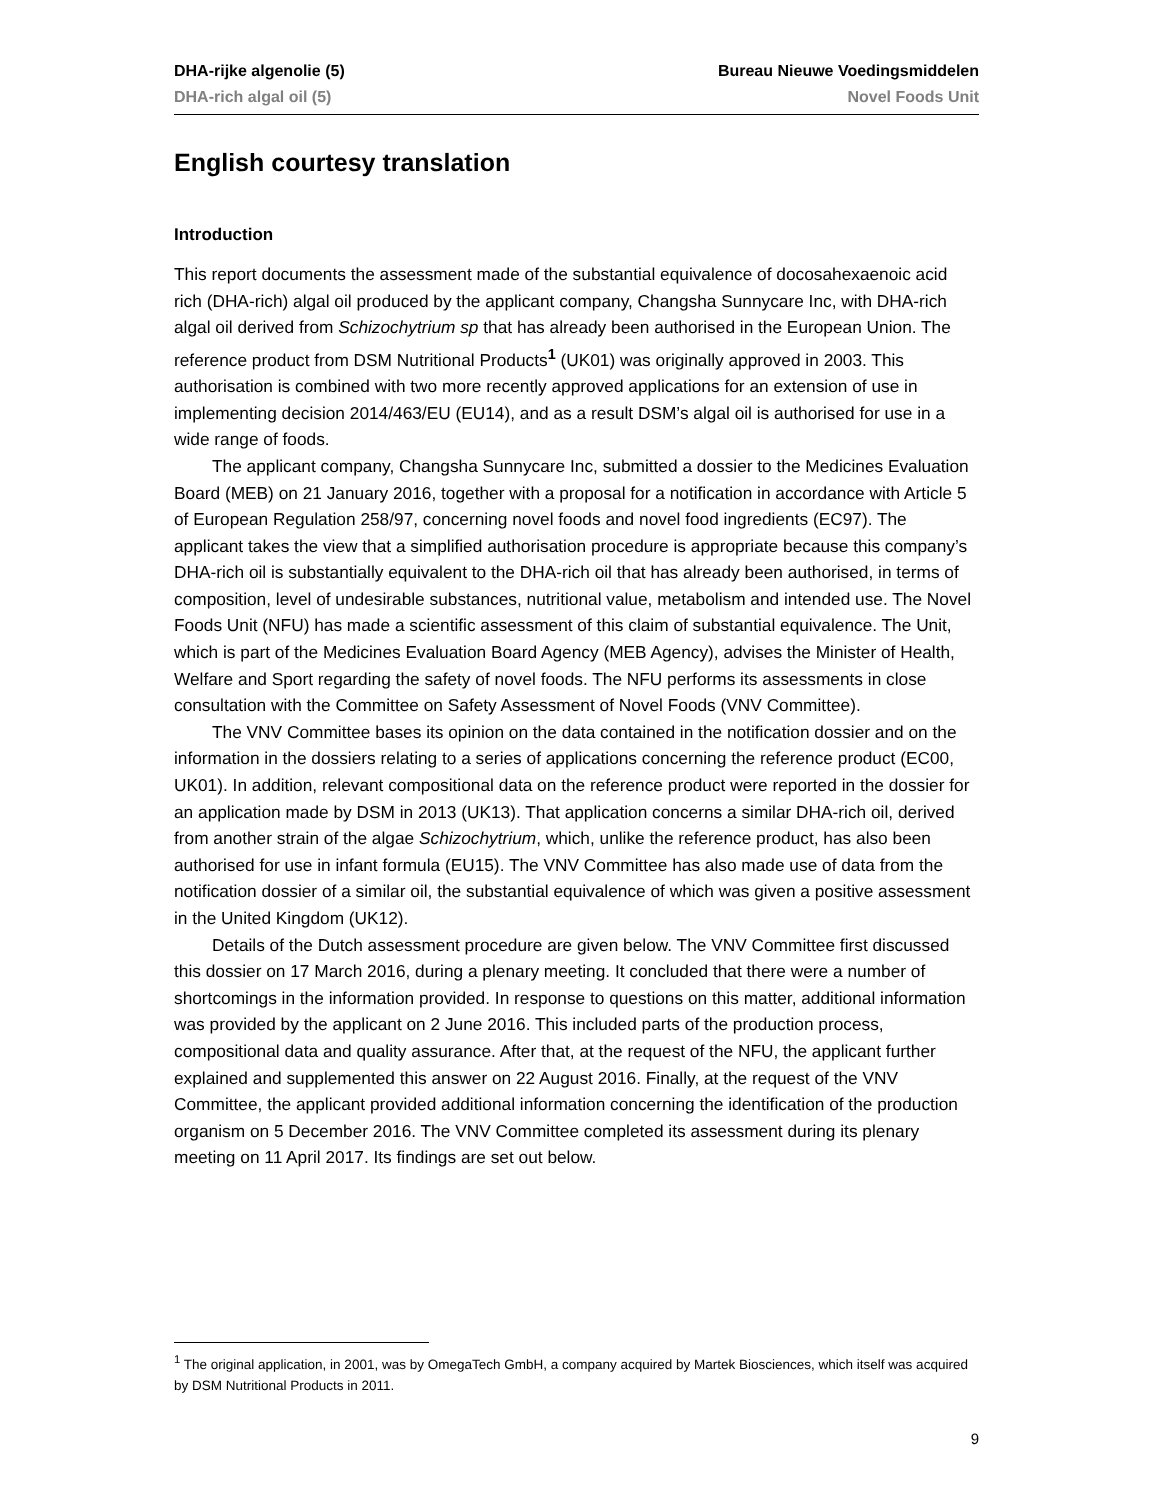DHA-rijke algenolie (5) Bureau Nieuwe Voedingsmiddelen
DHA-rich algal oil (5) Novel Foods Unit
English courtesy translation
Introduction
This report documents the assessment made of the substantial equivalence of docosahexaenoic acid rich (DHA-rich) algal oil produced by the applicant company, Changsha Sunnycare Inc, with DHA-rich algal oil derived from Schizochytrium sp that has already been authorised in the European Union. The reference product from DSM Nutritional Products<sup>1</sup> (UK01) was originally approved in 2003. This authorisation is combined with two more recently approved applications for an extension of use in implementing decision 2014/463/EU (EU14), and as a result DSM’s algal oil is authorised for use in a wide range of foods.
The applicant company, Changsha Sunnycare Inc, submitted a dossier to the Medicines Evaluation Board (MEB) on 21 January 2016, together with a proposal for a notification in accordance with Article 5 of European Regulation 258/97, concerning novel foods and novel food ingredients (EC97). The applicant takes the view that a simplified authorisation procedure is appropriate because this company’s DHA-rich oil is substantially equivalent to the DHA-rich oil that has already been authorised, in terms of composition, level of undesirable substances, nutritional value, metabolism and intended use. The Novel Foods Unit (NFU) has made a scientific assessment of this claim of substantial equivalence. The Unit, which is part of the Medicines Evaluation Board Agency (MEB Agency), advises the Minister of Health, Welfare and Sport regarding the safety of novel foods. The NFU performs its assessments in close consultation with the Committee on Safety Assessment of Novel Foods (VNV Committee).
The VNV Committee bases its opinion on the data contained in the notification dossier and on the information in the dossiers relating to a series of applications concerning the reference product (EC00, UK01). In addition, relevant compositional data on the reference product were reported in the dossier for an application made by DSM in 2013 (UK13). That application concerns a similar DHA-rich oil, derived from another strain of the algae Schizochytrium, which, unlike the reference product, has also been authorised for use in infant formula (EU15). The VNV Committee has also made use of data from the notification dossier of a similar oil, the substantial equivalence of which was given a positive assessment in the United Kingdom (UK12).
Details of the Dutch assessment procedure are given below. The VNV Committee first discussed this dossier on 17 March 2016, during a plenary meeting. It concluded that there were a number of shortcomings in the information provided. In response to questions on this matter, additional information was provided by the applicant on 2 June 2016. This included parts of the production process, compositional data and quality assurance. After that, at the request of the NFU, the applicant further explained and supplemented this answer on 22 August 2016. Finally, at the request of the VNV Committee, the applicant provided additional information concerning the identification of the production organism on 5 December 2016. The VNV Committee completed its assessment during its plenary meeting on 11 April 2017. Its findings are set out below.
<sup>1</sup> The original application, in 2001, was by OmegaTech GmbH, a company acquired by Martek Biosciences, which itself was acquired by DSM Nutritional Products in 2011.
9